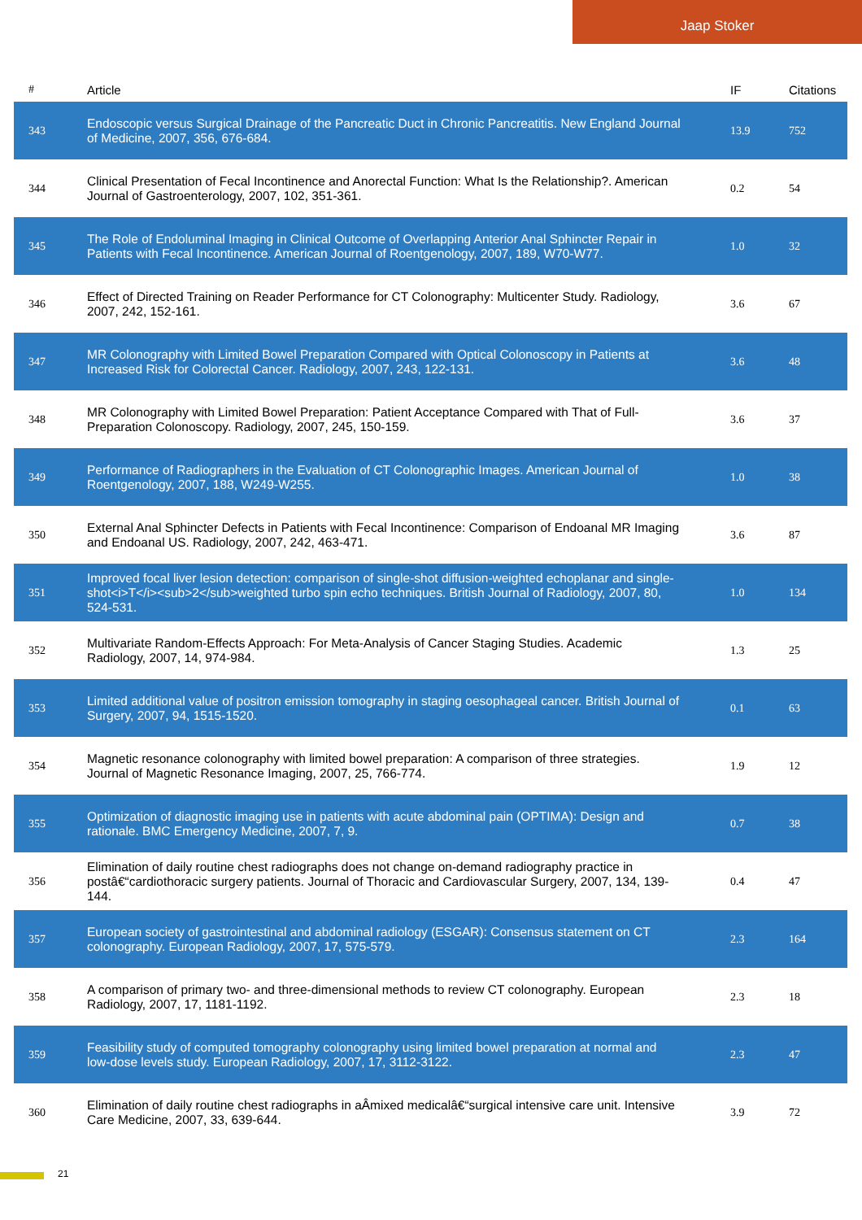Jaap Stoker
| # | Article | IF | Citations |
| --- | --- | --- | --- |
| 343 | Endoscopic versus Surgical Drainage of the Pancreatic Duct in Chronic Pancreatitis. New England Journal of Medicine, 2007, 356, 676-684. | 13.9 | 752 |
| 344 | Clinical Presentation of Fecal Incontinence and Anorectal Function: What Is the Relationship?. American Journal of Gastroenterology, 2007, 102, 351-361. | 0.2 | 54 |
| 345 | The Role of Endoluminal Imaging in Clinical Outcome of Overlapping Anterior Anal Sphincter Repair in Patients with Fecal Incontinence. American Journal of Roentgenology, 2007, 189, W70-W77. | 1.0 | 32 |
| 346 | Effect of Directed Training on Reader Performance for CT Colonography: Multicenter Study. Radiology, 2007, 242, 152-161. | 3.6 | 67 |
| 347 | MR Colonography with Limited Bowel Preparation Compared with Optical Colonoscopy in Patients at Increased Risk for Colorectal Cancer. Radiology, 2007, 243, 122-131. | 3.6 | 48 |
| 348 | MR Colonography with Limited Bowel Preparation: Patient Acceptance Compared with That of Full-Preparation Colonoscopy. Radiology, 2007, 245, 150-159. | 3.6 | 37 |
| 349 | Performance of Radiographers in the Evaluation of CT Colonographic Images. American Journal of Roentgenology, 2007, 188, W249-W255. | 1.0 | 38 |
| 350 | External Anal Sphincter Defects in Patients with Fecal Incontinence: Comparison of Endoanal MR Imaging and Endoanal US. Radiology, 2007, 242, 463-471. | 3.6 | 87 |
| 351 | Improved focal liver lesion detection: comparison of single-shot diffusion-weighted echoplanar and single-shot<i>T</i><sub>2</sub>weighted turbo spin echo techniques. British Journal of Radiology, 2007, 80, 524-531. | 1.0 | 134 |
| 352 | Multivariate Random-Effects Approach: For Meta-Analysis of Cancer Staging Studies. Academic Radiology, 2007, 14, 974-984. | 1.3 | 25 |
| 353 | Limited additional value of positron emission tomography in staging oesophageal cancer. British Journal of Surgery, 2007, 94, 1515-1520. | 0.1 | 63 |
| 354 | Magnetic resonance colonography with limited bowel preparation: A comparison of three strategies. Journal of Magnetic Resonance Imaging, 2007, 25, 766-774. | 1.9 | 12 |
| 355 | Optimization of diagnostic imaging use in patients with acute abdominal pain (OPTIMA): Design and rationale. BMC Emergency Medicine, 2007, 7, 9. | 0.7 | 38 |
| 356 | Elimination of daily routine chest radiographs does not change on-demand radiography practice in postâ€“cardiothoracic surgery patients. Journal of Thoracic and Cardiovascular Surgery, 2007, 134, 139-144. | 0.4 | 47 |
| 357 | European society of gastrointestinal and abdominal radiology (ESGAR): Consensus statement on CT colonography. European Radiology, 2007, 17, 575-579. | 2.3 | 164 |
| 358 | A comparison of primary two- and three-dimensional methods to review CT colonography. European Radiology, 2007, 17, 1181-1192. | 2.3 | 18 |
| 359 | Feasibility study of computed tomography colonography using limited bowel preparation at normal and low-dose levels study. European Radiology, 2007, 17, 3112-3122. | 2.3 | 47 |
| 360 | Elimination of daily routine chest radiographs in aÂmixed medicalâ€“surgical intensive care unit. Intensive Care Medicine, 2007, 33, 639-644. | 3.9 | 72 |
21